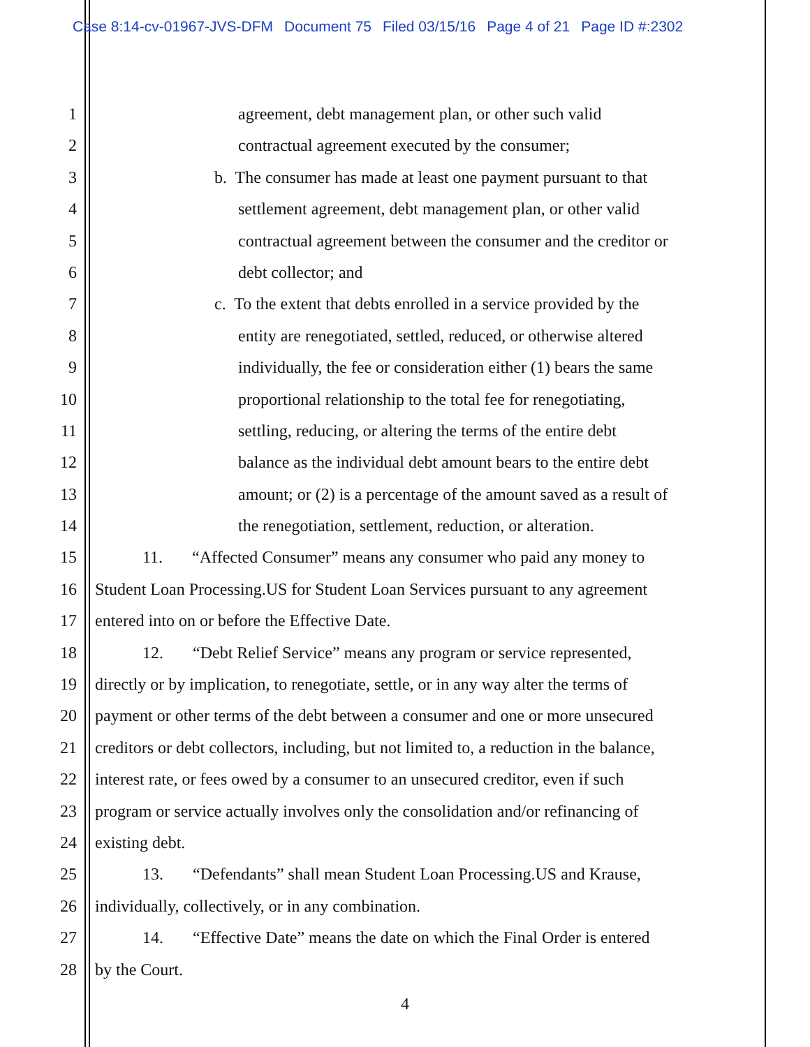Case 8:14-cv-01967-JVS-DFM Document 75 Filed 03/15/16 Page 4 of 21 Page ID #:2302
1 agreement, debt management plan, or other such valid
2 contractual agreement executed by the consumer;
3 b. The consumer has made at least one payment pursuant to that
4 settlement agreement, debt management plan, or other valid
5 contractual agreement between the consumer and the creditor or
6 debt collector; and
7 c. To the extent that debts enrolled in a service provided by the
8 entity are renegotiated, settled, reduced, or otherwise altered
9 individually, the fee or consideration either (1) bears the same
10 proportional relationship to the total fee for renegotiating,
11 settling, reducing, or altering the terms of the entire debt
12 balance as the individual debt amount bears to the entire debt
13 amount; or (2) is a percentage of the amount saved as a result of
14 the renegotiation, settlement, reduction, or alteration.
15 11. “Affected Consumer” means any consumer who paid any money to
16 Student Loan Processing.US for Student Loan Services pursuant to any agreement
17 entered into on or before the Effective Date.
18 12. “Debt Relief Service” means any program or service represented,
19 directly or by implication, to renegotiate, settle, or in any way alter the terms of
20 payment or other terms of the debt between a consumer and one or more unsecured
21 creditors or debt collectors, including, but not limited to, a reduction in the balance,
22 interest rate, or fees owed by a consumer to an unsecured creditor, even if such
23 program or service actually involves only the consolidation and/or refinancing of
24 existing debt.
25 13. “Defendants” shall mean Student Loan Processing.US and Krause,
26 individually, collectively, or in any combination.
27 14. “Effective Date” means the date on which the Final Order is entered
28 by the Court.
4